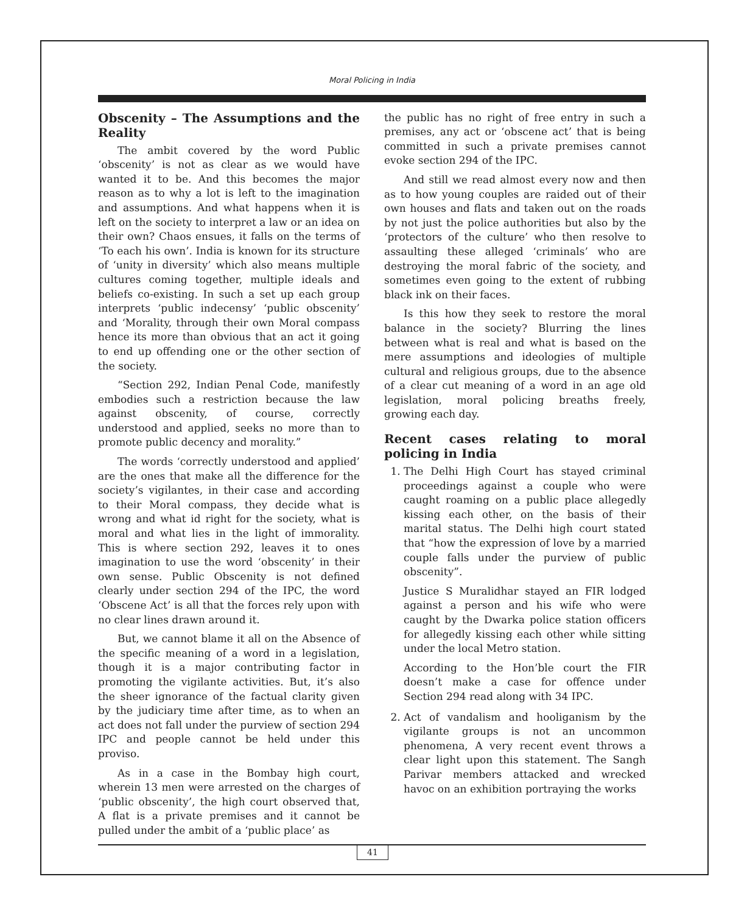Moral Policing in India
Obscenity – The Assumptions and the Reality
The ambit covered by the word Public ‘obscenity’ is not as clear as we would have wanted it to be. And this becomes the major reason as to why a lot is left to the imagination and assumptions. And what happens when it is left on the society to interpret a law or an idea on their own? Chaos ensues, it falls on the terms of ‘To each his own’. India is known for its structure of ‘unity in diversity’ which also means multiple cultures coming together, multiple ideals and beliefs co-existing. In such a set up each group interprets ‘public indecensy’ ‘public obscenity’ and ‘Morality, through their own Moral compass hence its more than obvious that an act it going to end up offending one or the other section of the society.
“Section 292, Indian Penal Code, manifestly embodies such a restriction because the law against obscenity, of course, correctly understood and applied, seeks no more than to promote public decency and morality.”
The words ‘correctly understood and applied’ are the ones that make all the difference for the society’s vigilantes, in their case and according to their Moral compass, they decide what is wrong and what id right for the society, what is moral and what lies in the light of immorality. This is where section 292, leaves it to ones imagination to use the word ‘obscenity’ in their own sense. Public Obscenity is not defined clearly under section 294 of the IPC, the word ‘Obscene Act’ is all that the forces rely upon with no clear lines drawn around it.
But, we cannot blame it all on the Absence of the specific meaning of a word in a legislation, though it is a major contributing factor in promoting the vigilante activities. But, it’s also the sheer ignorance of the factual clarity given by the judiciary time after time, as to when an act does not fall under the purview of section 294 IPC and people cannot be held under this proviso.
As in a case in the Bombay high court, wherein 13 men were arrested on the charges of ‘public obscenity’, the high court observed that, A flat is a private premises and it cannot be pulled under the ambit of a ‘public place’ as
the public has no right of free entry in such a premises, any act or ‘obscene act’ that is being committed in such a private premises cannot evoke section 294 of the IPC.
And still we read almost every now and then as to how young couples are raided out of their own houses and flats and taken out on the roads by not just the police authorities but also by the ‘protectors of the culture’ who then resolve to assaulting these alleged ‘criminals’ who are destroying the moral fabric of the society, and sometimes even going to the extent of rubbing black ink on their faces.
Is this how they seek to restore the moral balance in the society? Blurring the lines between what is real and what is based on the mere assumptions and ideologies of multiple cultural and religious groups, due to the absence of a clear cut meaning of a word in an age old legislation, moral policing breaths freely, growing each day.
Recent cases relating to moral policing in India
1. The Delhi High Court has stayed criminal proceedings against a couple who were caught roaming on a public place allegedly kissing each other, on the basis of their marital status. The Delhi high court stated that “how the expression of love by a married couple falls under the purview of public obscenity”.
Justice S Muralidhar stayed an FIR lodged against a person and his wife who were caught by the Dwarka police station officers for allegedly kissing each other while sitting under the local Metro station.
According to the Hon’ble court the FIR doesn’t make a case for offence under Section 294 read along with 34 IPC.
2. Act of vandalism and hooliganism by the vigilante groups is not an uncommon phenomena, A very recent event throws a clear light upon this statement. The Sangh Parivar members attacked and wrecked havoc on an exhibition portraying the works
41